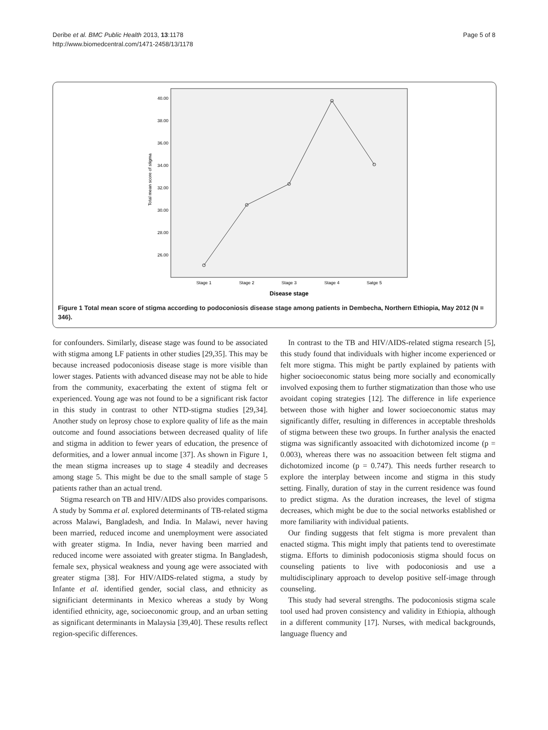Deribe et al. BMC Public Health 2013, 13:1178
http://www.biomedcentral.com/1471-2458/13/1178
Page 5 of 8
40.00
38.00
36.00
34.00
32.00
30.00
28.00
26.00
Total mean score of stigma
Stage 1
Stage 2
Stage 3
Stage 4
Satge 5
Disease stage
Figure 1 Total mean score of stigma according to podoconiosis disease stage among patients in Dembecha, Northern Ethiopia, May 2012 (N = 346).
for confounders. Similarly, disease stage was found to be associated with stigma among LF patients in other studies [29,35]. This may be because increased podoconiosis disease stage is more visible than lower stages. Patients with advanced disease may not be able to hide from the community, exacerbating the extent of stigma felt or experienced. Young age was not found to be a significant risk factor in this study in contrast to other NTD-stigma studies [29,34]. Another study on leprosy chose to explore quality of life as the main outcome and found associations between decreased quality of life and stigma in addition to fewer years of education, the presence of deformities, and a lower annual income [37]. As shown in Figure 1, the mean stigma increases up to stage 4 steadily and decreases among stage 5. This might be due to the small sample of stage 5 patients rather than an actual trend.
Stigma research on TB and HIV/AIDS also provides comparisons. A study by Somma et al. explored determinants of TB-related stigma across Malawi, Bangladesh, and India. In Malawi, never having been married, reduced income and unemployment were associated with greater stigma. In India, never having been married and reduced income were assoiated with greater stigma. In Bangladesh, female sex, physical weakness and young age were associated with greater stigma [38]. For HIV/AIDS-related stigma, a study by Infante et al. identified gender, social class, and ethnicity as significiant determinants in Mexico whereas a study by Wong identified ethnicity, age, socioeconomic group, and an urban setting as significant determinants in Malaysia [39,40]. These results reflect region-specific differences.
In contrast to the TB and HIV/AIDS-related stigma research [5], this study found that individuals with higher income experienced or felt more stigma. This might be partly explained by patients with higher socioeconomic status being more socially and economically involved exposing them to further stigmatization than those who use avoidant coping strategies [12]. The difference in life experience between those with higher and lower socioeconomic status may significantly differ, resulting in differences in acceptable thresholds of stigma between these two groups. In further analysis the enacted stigma was significantly assoacited with dichotomized income (p = 0.003), whereas there was no assoacition between felt stigma and dichotomized income (p = 0.747). This needs further research to explore the interplay between income and stigma in this study setting. Finally, duration of stay in the current residence was found to predict stigma. As the duration increases, the level of stigma decreases, which might be due to the social networks established or more familiarity with individual patients.
Our finding suggests that felt stigma is more prevalent than enacted stigma. This might imply that patients tend to overestimate stigma. Efforts to diminish podoconiosis stigma should focus on counseling patients to live with podoconiosis and use a multidisciplinary approach to develop positive self-image through counseling.
This study had several strengths. The podoconiosis stigma scale tool used had proven consistency and validity in Ethiopia, although in a different community [17]. Nurses, with medical backgrounds, language fluency and